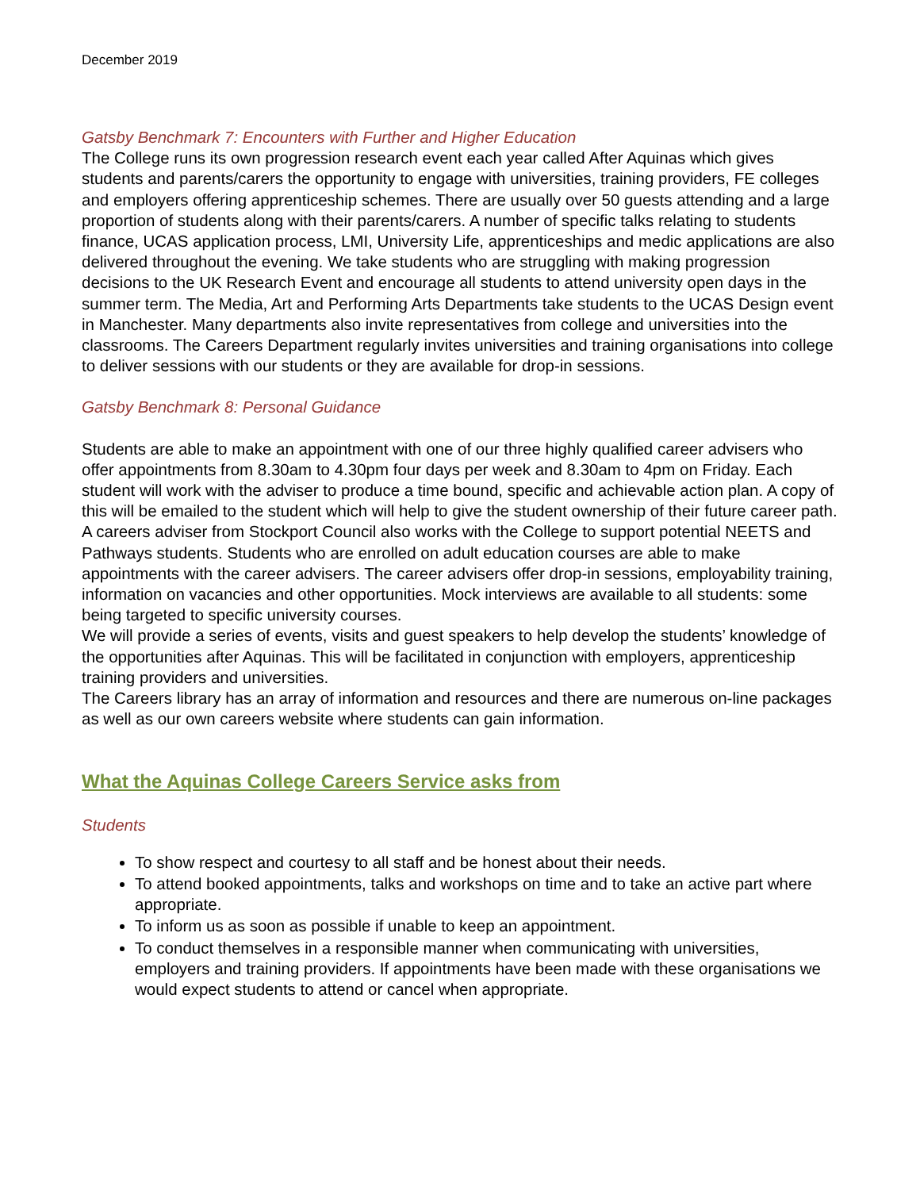December 2019
Gatsby Benchmark 7: Encounters with Further and Higher Education
The College runs its own progression research event each year called After Aquinas which gives students and parents/carers the opportunity to engage with universities, training providers, FE colleges and employers offering apprenticeship schemes. There are usually over 50 guests attending and a large proportion of students along with their parents/carers. A number of specific talks relating to students finance, UCAS application process, LMI, University Life, apprenticeships and medic applications are also delivered throughout the evening. We take students who are struggling with making progression decisions to the UK Research Event and encourage all students to attend university open days in the summer term. The Media, Art and Performing Arts Departments take students to the UCAS Design event in Manchester. Many departments also invite representatives from college and universities into the classrooms. The Careers Department regularly invites universities and training organisations into college to deliver sessions with our students or they are available for drop-in sessions.
Gatsby Benchmark 8: Personal Guidance
Students are able to make an appointment with one of our three highly qualified career advisers who offer appointments from 8.30am to 4.30pm four days per week and 8.30am to 4pm on Friday. Each student will work with the adviser to produce a time bound, specific and achievable action plan. A copy of this will be emailed to the student which will help to give the student ownership of their future career path. A careers adviser from Stockport Council also works with the College to support potential NEETS and Pathways students. Students who are enrolled on adult education courses are able to make appointments with the career advisers. The career advisers offer drop-in sessions, employability training, information on vacancies and other opportunities. Mock interviews are available to all students: some being targeted to specific university courses.
We will provide a series of events, visits and guest speakers to help develop the students’ knowledge of the opportunities after Aquinas. This will be facilitated in conjunction with employers, apprenticeship training providers and universities.
The Careers library has an array of information and resources and there are numerous on-line packages as well as our own careers website where students can gain information.
What the Aquinas College Careers Service asks from
Students
To show respect and courtesy to all staff and be honest about their needs.
To attend booked appointments, talks and workshops on time and to take an active part where appropriate.
To inform us as soon as possible if unable to keep an appointment.
To conduct themselves in a responsible manner when communicating with universities, employers and training providers. If appointments have been made with these organisations we would expect students to attend or cancel when appropriate.